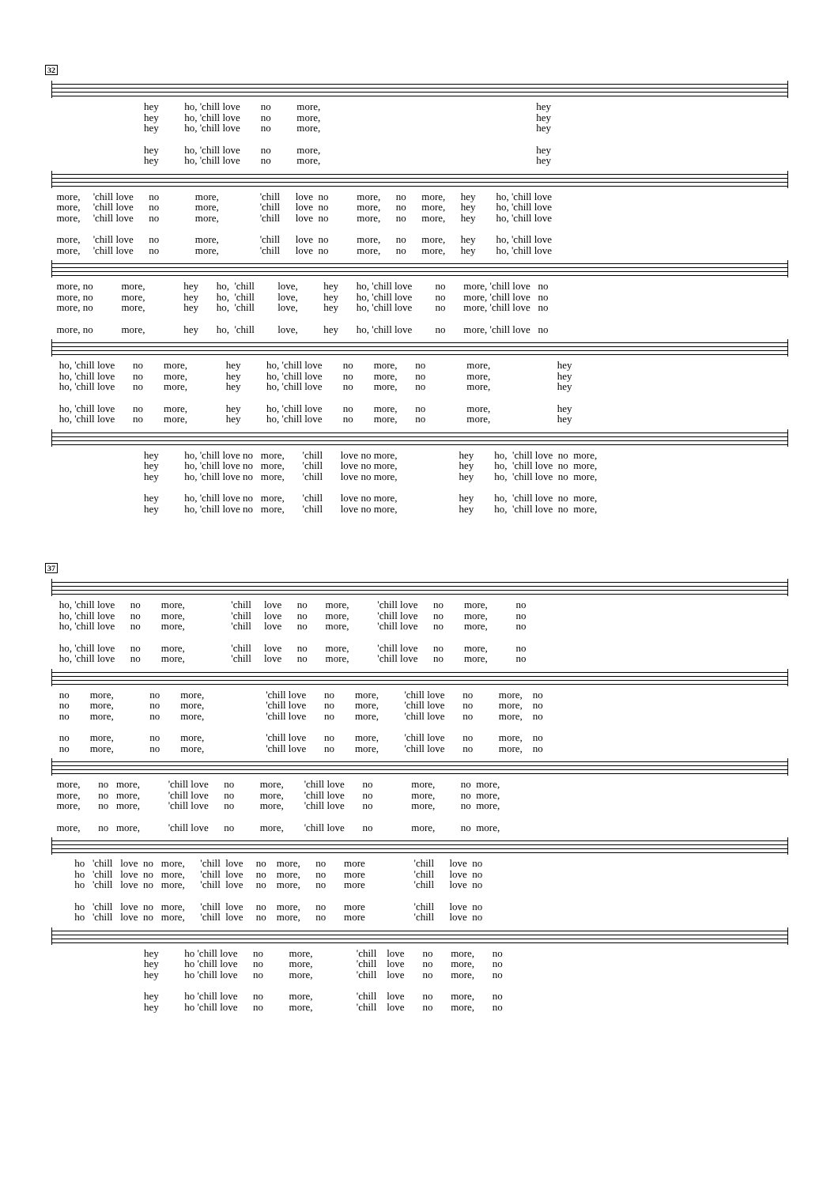32
hey ho, 'chill love no more, hey
hey ho, 'chill love no more, hey
hey ho, 'chill love no more, hey
hey ho, 'chill love no more, hey
hey ho, 'chill love no more, hey
more, 'chill love no more, 'chill love no more, no more, hey ho, 'chill love
more, 'chill love no more, 'chill love no more, no more, hey ho, 'chill love
more, 'chill love no more, 'chill love no more, no more, hey ho, 'chill love
more, 'chill love no more, 'chill love no more, no more, hey ho, 'chill love
more, 'chill love no more, 'chill love no more, no more, hey ho, 'chill love
more, no more, hey ho, 'chill love, hey ho, 'chill love no more, 'chill love no
more, no more, hey ho, 'chill love, hey ho, 'chill love no more, 'chill love no
more, no more, hey ho, 'chill love, hey ho, 'chill love no more, 'chill love no
more, no more, hey ho, 'chill love, hey ho, 'chill love no more, 'chill love no
ho, 'chill love no more, hey ho, 'chill love no more, no more, hey
ho, 'chill love no more, hey ho, 'chill love no more, no more, hey
ho, 'chill love no more, hey ho, 'chill love no more, no more, hey
ho, 'chill love no more, hey ho, 'chill love no more, no more, hey
ho, 'chill love no more, hey ho, 'chill love no more, no more, hey
hey ho, 'chill love no more, 'chill love no more, hey ho, 'chill love no more,
hey ho, 'chill love no more, 'chill love no more, hey ho, 'chill love no more,
hey ho, 'chill love no more, 'chill love no more, hey ho, 'chill love no more,
hey ho, 'chill love no more, 'chill love no more, hey ho, 'chill love no more,
hey ho, 'chill love no more, 'chill love no more, hey ho, 'chill love no more,
37
ho, 'chill love no more, 'chill love no more, 'chill love no more, no
ho, 'chill love no more, 'chill love no more, 'chill love no more, no
ho, 'chill love no more, 'chill love no more, 'chill love no more, no
ho, 'chill love no more, 'chill love no more, 'chill love no more, no
ho, 'chill love no more, 'chill love no more, 'chill love no more, no
no more, no more, 'chill love no more, 'chill love no more, no
no more, no more, 'chill love no more, 'chill love no more, no
no more, no more, 'chill love no more, 'chill love no more, no
no more, no more, 'chill love no more, 'chill love no more, no
no more, no more, 'chill love no more, 'chill love no more, no
more, no more, 'chill love no more, 'chill love no more, no more,
more, no more, 'chill love no more, 'chill love no more, no more,
more, no more, 'chill love no more, 'chill love no more, no more,
more, no more, 'chill love no more, 'chill love no more, no more,
ho 'chill love no more, 'chill love no more, no more 'chill love no
ho 'chill love no more, 'chill love no more, no more 'chill love no
ho 'chill love no more, 'chill love no more, no more 'chill love no
ho 'chill love no more, 'chill love no more, no more 'chill love no
ho 'chill love no more, 'chill love no more, no more 'chill love no
hey ho 'chill love no more, 'chill love no more, no
hey ho 'chill love no more, 'chill love no more, no
hey ho 'chill love no more, 'chill love no more, no
hey ho 'chill love no more, 'chill love no more, no
hey ho 'chill love no more, 'chill love no more, no